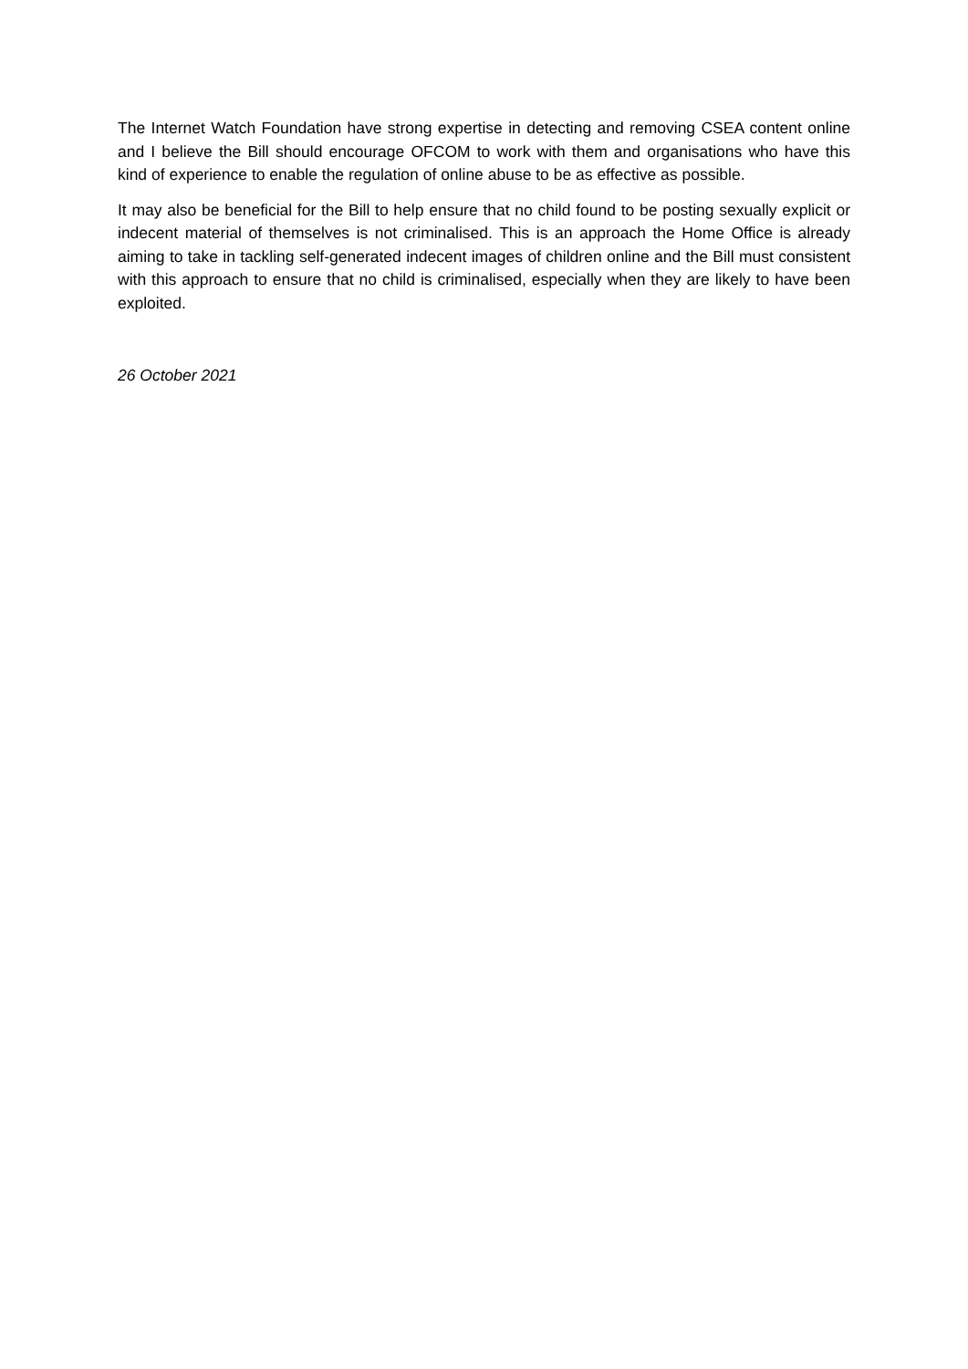The Internet Watch Foundation have strong expertise in detecting and removing CSEA content online and I believe the Bill should encourage OFCOM to work with them and organisations who have this kind of experience to enable the regulation of online abuse to be as effective as possible.
It may also be beneficial for the Bill to help ensure that no child found to be posting sexually explicit or indecent material of themselves is not criminalised. This is an approach the Home Office is already aiming to take in tackling self-generated indecent images of children online and the Bill must consistent with this approach to ensure that no child is criminalised, especially when they are likely to have been exploited.
26 October 2021